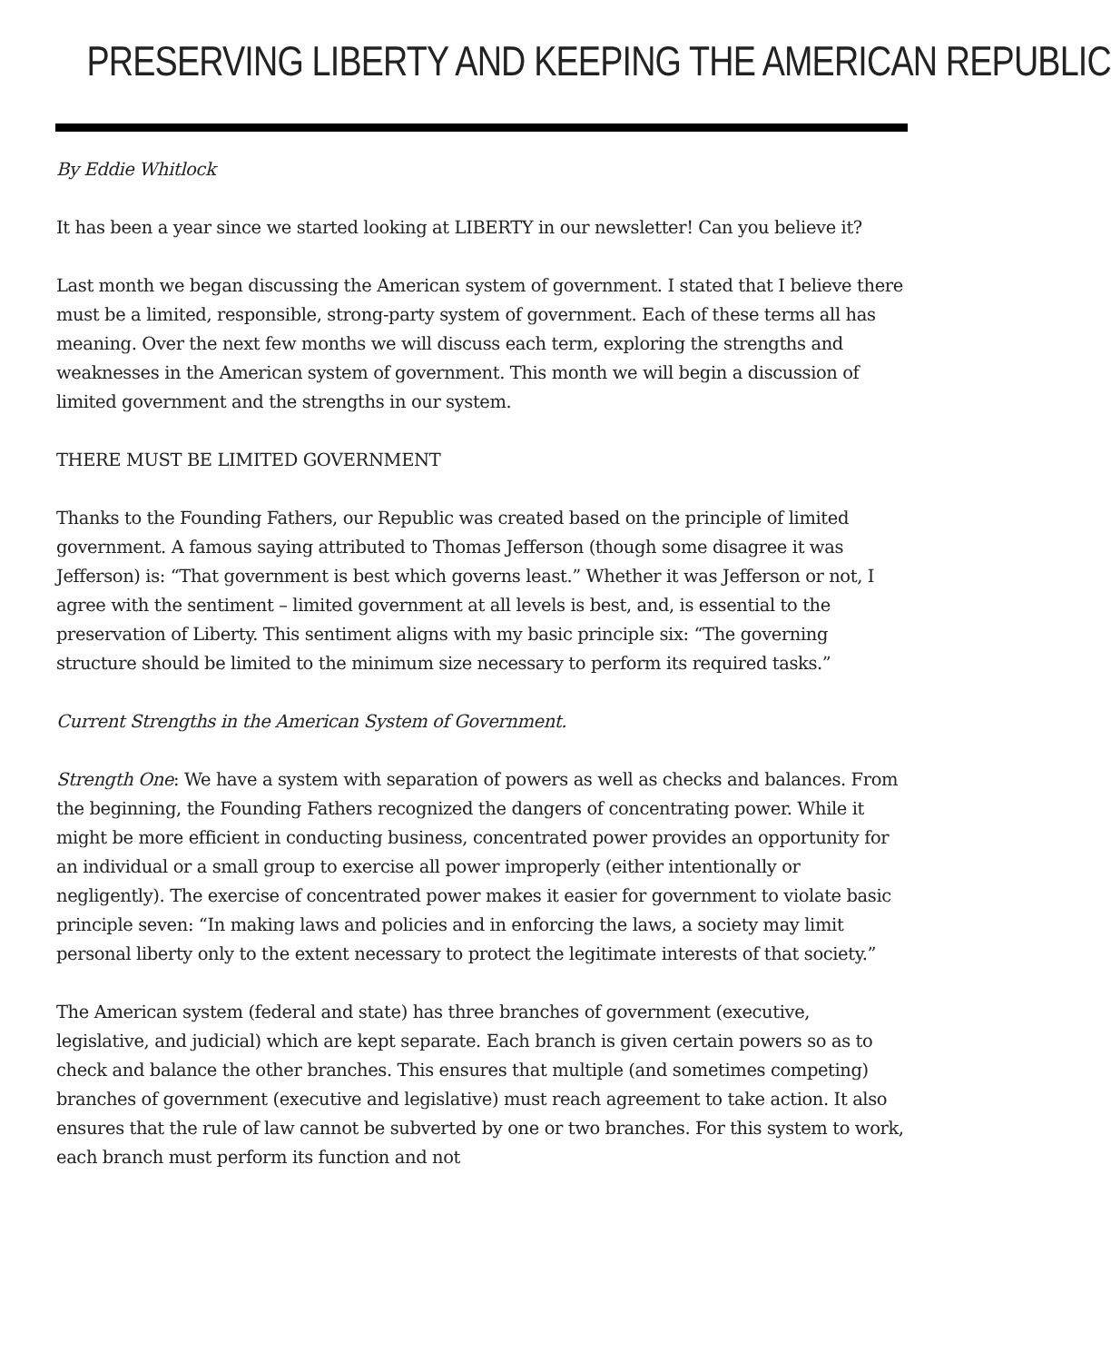PRESERVING LIBERTY AND KEEPING THE AMERICAN REPUBLIC
By Eddie Whitlock
It has been a year since we started looking at LIBERTY in our newsletter! Can you believe it?
Last month we began discussing the American system of government. I stated that I believe there must be a limited, responsible, strong-party system of government. Each of these terms all has meaning. Over the next few months we will discuss each term, exploring the strengths and weaknesses in the American system of government. This month we will begin a discussion of limited government and the strengths in our system.
THERE MUST BE LIMITED GOVERNMENT
Thanks to the Founding Fathers, our Republic was created based on the principle of limited government. A famous saying attributed to Thomas Jefferson (though some disagree it was Jefferson) is: “That government is best which governs least.” Whether it was Jefferson or not, I agree with the sentiment – limited government at all levels is best, and, is essential to the preservation of Liberty. This sentiment aligns with my basic principle six: “The governing structure should be limited to the minimum size necessary to perform its required tasks.”
Current Strengths in the American System of Government.
Strength One: We have a system with separation of powers as well as checks and balances. From the beginning, the Founding Fathers recognized the dangers of concentrating power. While it might be more efficient in conducting business, concentrated power provides an opportunity for an individual or a small group to exercise all power improperly (either intentionally or negligently). The exercise of concentrated power makes it easier for government to violate basic principle seven: “In making laws and policies and in enforcing the laws, a society may limit personal liberty only to the extent necessary to protect the legitimate interests of that society.”
The American system (federal and state) has three branches of government (executive, legislative, and judicial) which are kept separate. Each branch is given certain powers so as to check and balance the other branches. This ensures that multiple (and sometimes competing) branches of government (executive and legislative) must reach agreement to take action. It also ensures that the rule of law cannot be subverted by one or two branches. For this system to work, each branch must perform its function and not